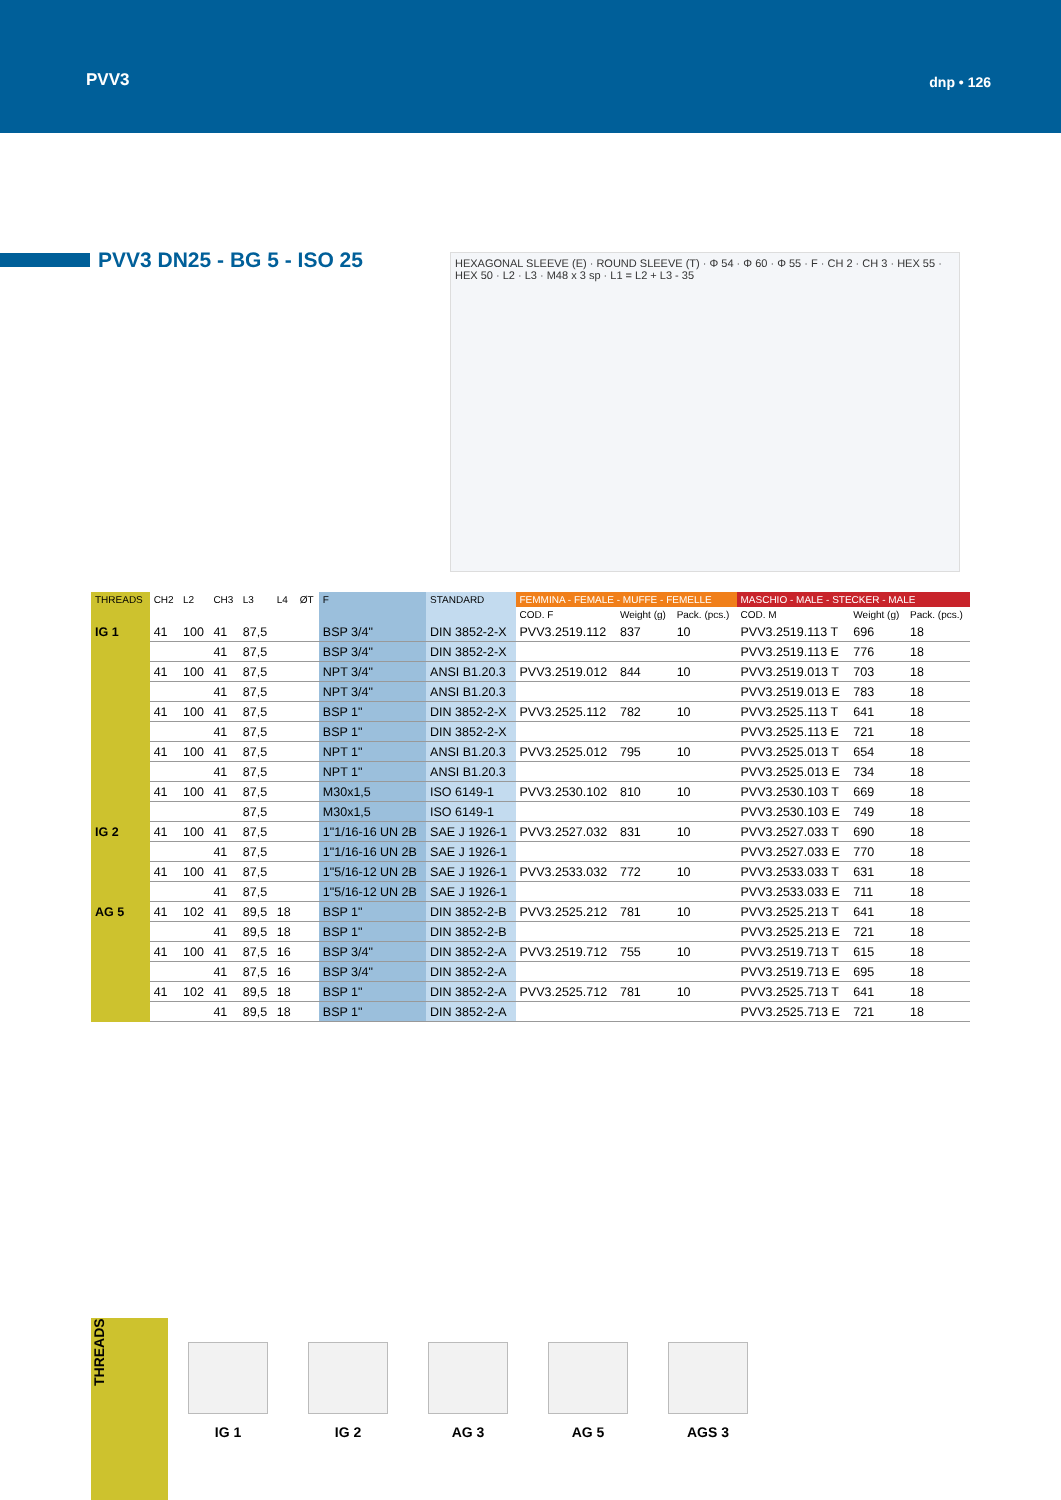PVV3
dnp • 126
PVV3 DN25 - BG 5 - ISO 25
HEXAGONAL SLEEVE (E) · ROUND SLEEVE (T) · Φ 54 · Φ 60 · Φ 55 · F · CH 2 · CH 3 · HEX 55 · HEX 50 · L2 · L3 · M48 x 3 sp · L1 = L2 + L3 - 35
| THREADS | CH2 | L2 | CH3 | L3 | L4 | ØT | F | STANDARD | FEMMINA - FEMALE - MUFFE - FEMELLE | | | MASCHIO - MALE - STECKER - MALE | | |
| --- | --- | --- | --- | --- | --- | --- | --- | --- | --- | --- | --- | --- | --- | --- |
| | | | | | | | | | COD. F | Weight (g) | Pack. (pcs.) | COD. M | Weight (g) | Pack. (pcs.) |
| IG 1 | 41 | 100 | 41 | 87,5 | | | BSP 3/4" | DIN 3852-2-X | PVV3.2519.112 | 837 | 10 | PVV3.2519.113 T | 696 | 18 |
| | | | 41 | 87,5 | | | BSP 3/4" | DIN 3852-2-X | | | | PVV3.2519.113 E | 776 | 18 |
| | 41 | 100 | 41 | 87,5 | | | NPT 3/4" | ANSI B1.20.3 | PVV3.2519.012 | 844 | 10 | PVV3.2519.013 T | 703 | 18 |
| | | | 41 | 87,5 | | | NPT 3/4" | ANSI B1.20.3 | | | | PVV3.2519.013 E | 783 | 18 |
| | 41 | 100 | 41 | 87,5 | | | BSP 1" | DIN 3852-2-X | PVV3.2525.112 | 782 | 10 | PVV3.2525.113 T | 641 | 18 |
| | | | 41 | 87,5 | | | BSP 1" | DIN 3852-2-X | | | | PVV3.2525.113 E | 721 | 18 |
| | 41 | 100 | 41 | 87,5 | | | NPT 1" | ANSI B1.20.3 | PVV3.2525.012 | 795 | 10 | PVV3.2525.013 T | 654 | 18 |
| | | | 41 | 87,5 | | | NPT 1" | ANSI B1.20.3 | | | | PVV3.2525.013 E | 734 | 18 |
| | 41 | 100 | 41 | 87,5 | | | M30x1,5 | ISO 6149-1 | PVV3.2530.102 | 810 | 10 | PVV3.2530.103 T | 669 | 18 |
| | | | | 87,5 | | | M30x1,5 | ISO 6149-1 | | | | PVV3.2530.103 E | 749 | 18 |
| IG 2 | 41 | 100 | 41 | 87,5 | | | 1"1/16-16 UN 2B | SAE J 1926-1 | PVV3.2527.032 | 831 | 10 | PVV3.2527.033 T | 690 | 18 |
| | | | 41 | 87,5 | | | 1"1/16-16 UN 2B | SAE J 1926-1 | | | | PVV3.2527.033 E | 770 | 18 |
| | 41 | 100 | 41 | 87,5 | | | 1"5/16-12 UN 2B | SAE J 1926-1 | PVV3.2533.032 | 772 | 10 | PVV3.2533.033 T | 631 | 18 |
| | | | 41 | 87,5 | | | 1"5/16-12 UN 2B | SAE J 1926-1 | | | | PVV3.2533.033 E | 711 | 18 |
| AG 5 | 41 | 102 | 41 | 89,5 | 18 | | BSP 1" | DIN 3852-2-B | PVV3.2525.212 | 781 | 10 | PVV3.2525.213 T | 641 | 18 |
| | | | 41 | 89,5 | 18 | | BSP 1" | DIN 3852-2-B | | | | PVV3.2525.213 E | 721 | 18 |
| | 41 | 100 | 41 | 87,5 | 16 | | BSP 3/4" | DIN 3852-2-A | PVV3.2519.712 | 755 | 10 | PVV3.2519.713 T | 615 | 18 |
| | | | 41 | 87,5 | 16 | | BSP 3/4" | DIN 3852-2-A | | | | PVV3.2519.713 E | 695 | 18 |
| | 41 | 102 | 41 | 89,5 | 18 | | BSP 1" | DIN 3852-2-A | PVV3.2525.712 | 781 | 10 | PVV3.2525.713 T | 641 | 18 |
| | | | 41 | 89,5 | 18 | | BSP 1" | DIN 3852-2-A | | | | PVV3.2525.713 E | 721 | 18 |
THREADS
IG 1
IG 2
AG 3
AG 5
AGS 3